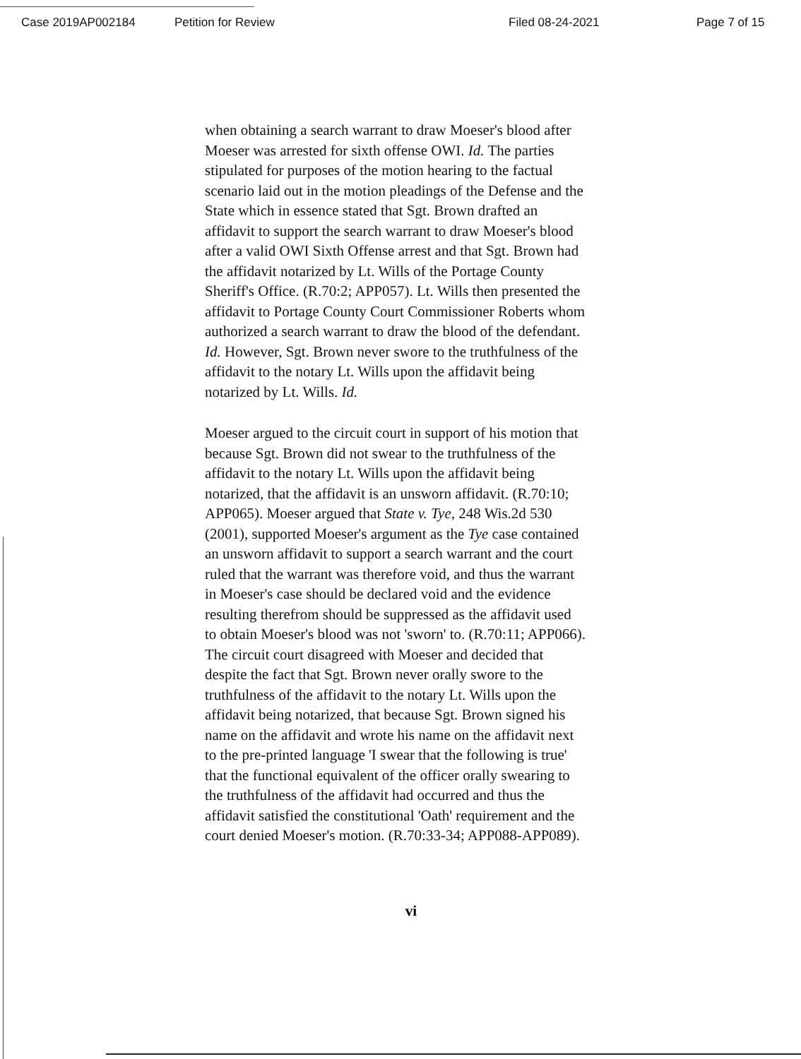Case 2019AP002184 Petition for Review Filed 08-24-2021 Page 7 of 15
when obtaining a search warrant to draw Moeser's blood after Moeser was arrested for sixth offense OWI. Id. The parties stipulated for purposes of the motion hearing to the factual scenario laid out in the motion pleadings of the Defense and the State which in essence stated that Sgt. Brown drafted an affidavit to support the search warrant to draw Moeser's blood after a valid OWI Sixth Offense arrest and that Sgt. Brown had the affidavit notarized by Lt. Wills of the Portage County Sheriff's Office. (R.70:2; APP057). Lt. Wills then presented the affidavit to Portage County Court Commissioner Roberts whom authorized a search warrant to draw the blood of the defendant. Id. However, Sgt. Brown never swore to the truthfulness of the affidavit to the notary Lt. Wills upon the affidavit being notarized by Lt. Wills. Id.
Moeser argued to the circuit court in support of his motion that because Sgt. Brown did not swear to the truthfulness of the affidavit to the notary Lt. Wills upon the affidavit being notarized, that the affidavit is an unsworn affidavit. (R.70:10; APP065). Moeser argued that State v. Tye, 248 Wis.2d 530 (2001), supported Moeser's argument as the Tye case contained an unsworn affidavit to support a search warrant and the court ruled that the warrant was therefore void, and thus the warrant in Moeser's case should be declared void and the evidence resulting therefrom should be suppressed as the affidavit used to obtain Moeser's blood was not 'sworn' to. (R.70:11; APP066). The circuit court disagreed with Moeser and decided that despite the fact that Sgt. Brown never orally swore to the truthfulness of the affidavit to the notary Lt. Wills upon the affidavit being notarized, that because Sgt. Brown signed his name on the affidavit and wrote his name on the affidavit next to the pre-printed language 'I swear that the following is true' that the functional equivalent of the officer orally swearing to the truthfulness of the affidavit had occurred and thus the affidavit satisfied the constitutional 'Oath' requirement and the court denied Moeser's motion. (R.70:33-34; APP088-APP089).
vi